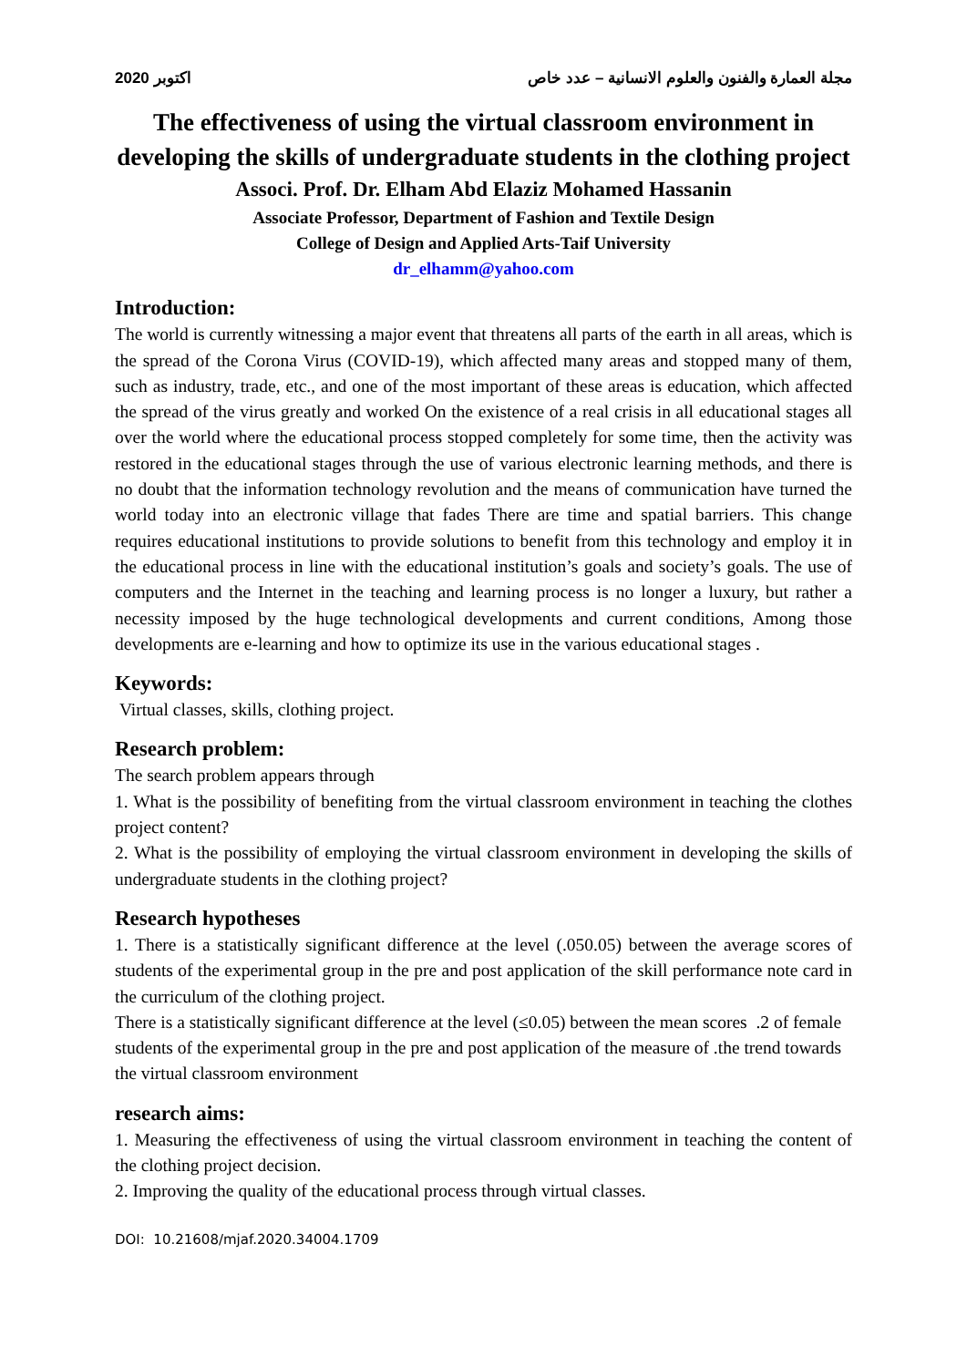2020 اكتوبر مجلة العمارة والفنون والعلوم الانسانية – عدد خاص
The effectiveness of using the virtual classroom environment in developing the skills of undergraduate students in the clothing project
Associ. Prof. Dr. Elham Abd Elaziz Mohamed Hassanin
Associate Professor, Department of Fashion and Textile Design
College of Design and Applied Arts-Taif University
dr_elhamm@yahoo.com
Introduction:
The world is currently witnessing a major event that threatens all parts of the earth in all areas, which is the spread of the Corona Virus (COVID-19), which affected many areas and stopped many of them, such as industry, trade, etc., and one of the most important of these areas is education, which affected the spread of the virus greatly and worked On the existence of a real crisis in all educational stages all over the world where the educational process stopped completely for some time, then the activity was restored in the educational stages through the use of various electronic learning methods, and there is no doubt that the information technology revolution and the means of communication have turned the world today into an electronic village that fades There are time and spatial barriers. This change requires educational institutions to provide solutions to benefit from this technology and employ it in the educational process in line with the educational institution’s goals and society’s goals. The use of computers and the Internet in the teaching and learning process is no longer a luxury, but rather a necessity imposed by the huge technological developments and current conditions, Among those developments are e-learning and how to optimize its use in the various educational stages .
Keywords:
Virtual classes, skills, clothing project.
Research problem:
The search problem appears through
1. What is the possibility of benefiting from the virtual classroom environment in teaching the clothes project content?
2. What is the possibility of employing the virtual classroom environment in developing the skills of undergraduate students in the clothing project?
Research hypotheses
1. There is a statistically significant difference at the level (.050.05) between the average scores of students of the experimental group in the pre and post application of the skill performance note card in the curriculum of the clothing project.
There is a statistically significant difference at the level (≤0.05) between the mean scores .2 of female students of the experimental group in the pre and post application of the measure of .the trend towards the virtual classroom environment
research aims:
1. Measuring the effectiveness of using the virtual classroom environment in teaching the content of the clothing project decision.
2. Improving the quality of the educational process through virtual classes.
DOI: 10.21608/mjaf.2020.34004.1709